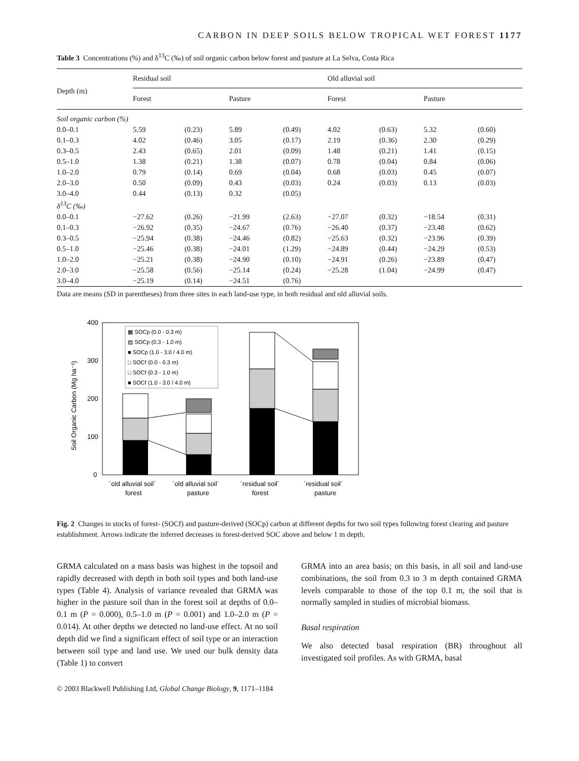CARBON IN DEEP SOILS BELOW TROPICAL WET FOREST 1177
Table 3 Concentrations (%) and δ<sup>13</sup>C (‰) of soil organic carbon below forest and pasture at La Selva, Costa Rica
| Depth (m) | Residual soil | | | | Old alluvial soil | | | |
| --- | --- | --- | --- | --- | --- | --- | --- | --- |
| | Forest | | Pasture | | Forest | | Pasture | |
| Soil organic carbon (%) | | | | | | | | |
| 0.0–0.1 | 5.59 | (0.23) | 5.89 | (0.49) | 4.02 | (0.63) | 5.32 | (0.60) |
| 0.1–0.3 | 4.02 | (0.46) | 3.05 | (0.17) | 2.19 | (0.36) | 2.30 | (0.29) |
| 0.3–0.5 | 2.43 | (0.65) | 2.01 | (0.09) | 1.48 | (0.21) | 1.41 | (0.15) |
| 0.5–1.0 | 1.38 | (0.21) | 1.38 | (0.07) | 0.78 | (0.04) | 0.84 | (0.06) |
| 1.0–2.0 | 0.79 | (0.14) | 0.69 | (0.04) | 0.68 | (0.03) | 0.45 | (0.07) |
| 2.0–3.0 | 0.50 | (0.09) | 0.43 | (0.03) | 0.24 | (0.03) | 0.13 | (0.03) |
| 3.0–4.0 | 0.44 | (0.13) | 0.32 | (0.05) | | | | |
| δ<sup>13</sup>C (‰) | | | | | | | | |
| 0.0–0.1 | −27.62 | (0.26) | −21.99 | (2.63) | −27.07 | (0.32) | −18.54 | (0.31) |
| 0.1–0.3 | −26.92 | (0.35) | −24.67 | (0.76) | −26.40 | (0.37) | −23.48 | (0.62) |
| 0.3–0.5 | −25.94 | (0.38) | −24.46 | (0.82) | −25.63 | (0.32) | −23.96 | (0.39) |
| 0.5–1.0 | −25.46 | (0.38) | −24.01 | (1.29) | −24.89 | (0.44) | −24.29 | (0.53) |
| 1.0–2.0 | −25.21 | (0.38) | −24.90 | (0.10) | −24.91 | (0.26) | −23.89 | (0.47) |
| 2.0–3.0 | −25.58 | (0.56) | −25.14 | (0.24) | −25.28 | (1.04) | −24.99 | (0.47) |
| 3.0–4.0 | −25.19 | (0.14) | −24.51 | (0.76) | | | | |
Data are means (SD in parentheses) from three sites in each land-use type, in both residual and old alluvial soils.
400
300
200
100
0
Soil Organic Carbon (Mg ha⁻¹)
▩ SOCp (0.0 - 0.3 m)
▨ SOCp (0.3 - 1.0 m)
■ SOCp (1.0 - 3.0 / 4.0 m)
□ SOCf (0.0 - 0.3 m)
□ SOCf (0.3 - 1.0 m)
■ SOCf (1.0 - 3.0 / 4.0 m)
´old alluvial soil´
forest
´old alluvial soil´
pasture
´residual soil´
forest
´residual soil´
pasture
Fig. 2 Changes in stocks of forest- (SOCf) and pasture-derived (SOCp) carbon at different depths for two soil types following forest clearing and pasture establishment. Arrows indicate the inferred decreases in forest-derived SOC above and below 1 m depth.
GRMA calculated on a mass basis was highest in the topsoil and rapidly decreased with depth in both soil types and both land-use types (Table 4). Analysis of variance revealed that GRMA was higher in the pasture soil than in the forest soil at depths of 0.0–0.1 m (P = 0.000), 0.5–1.0 m (P = 0.001) and 1.0–2.0 m (P = 0.014). At other depths we detected no land-use effect. At no soil depth did we find a significant effect of soil type or an interaction between soil type and land use. We used our bulk density data (Table 1) to convert
GRMA into an area basis; on this basis, in all soil and land-use combinations, the soil from 0.3 to 3 m depth contained GRMA levels comparable to those of the top 0.1 m, the soil that is normally sampled in studies of microbial biomass.
Basal respiration
We also detected basal respiration (BR) throughout all investigated soil profiles. As with GRMA, basal
© 2003 Blackwell Publishing Ltd, Global Change Biology, 9, 1171–1184